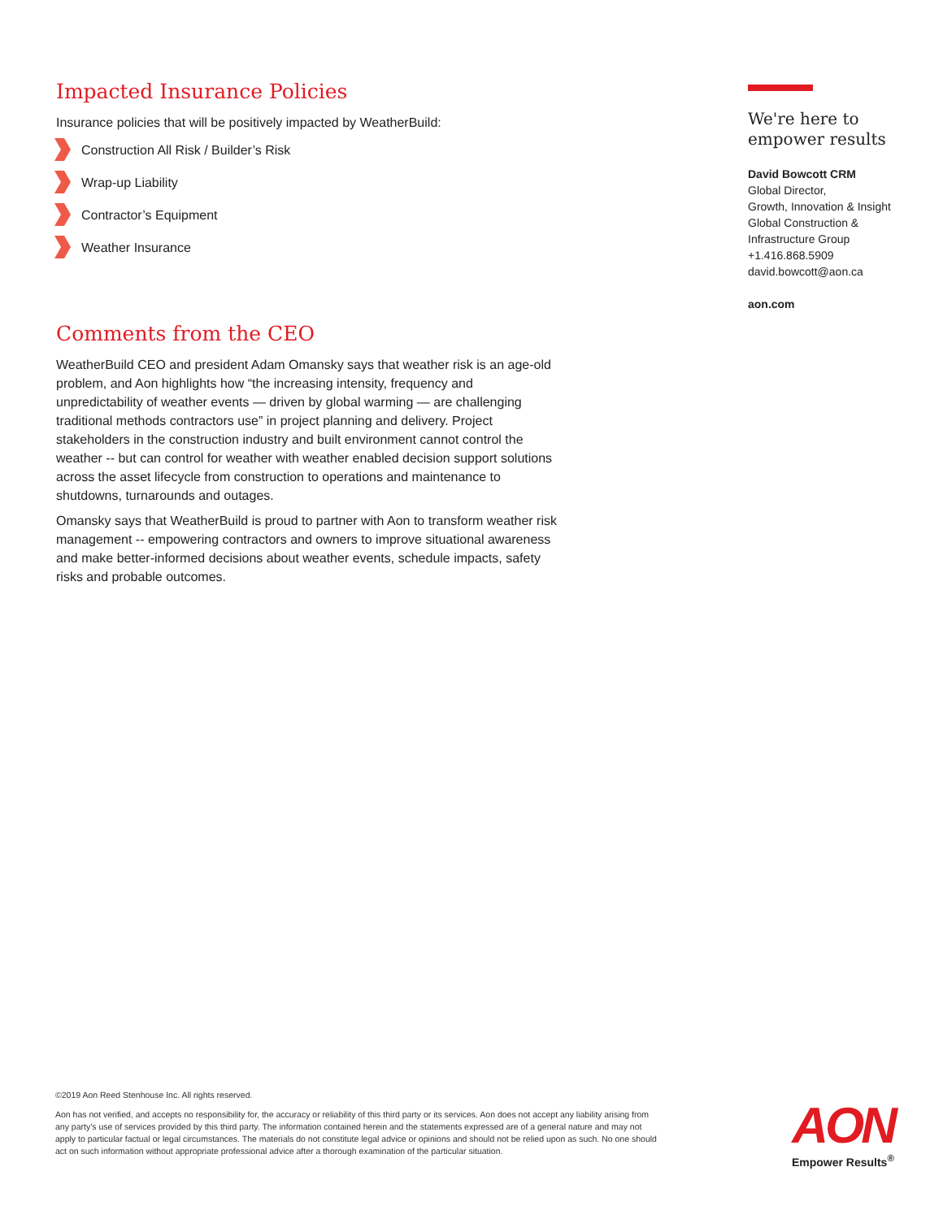Impacted Insurance Policies
Insurance policies that will be positively impacted by WeatherBuild:
Construction All Risk / Builder’s Risk
Wrap-up Liability
Contractor’s Equipment
Weather Insurance
Comments from the CEO
WeatherBuild CEO and president Adam Omansky says that weather risk is an age-old problem, and Aon highlights how “the increasing intensity, frequency and unpredictability of weather events — driven by global warming — are challenging traditional methods contractors use” in project planning and delivery. Project stakeholders in the construction industry and built environment cannot control the weather -- but can control for weather with weather enabled decision support solutions across the asset lifecycle from construction to operations and maintenance to shutdowns, turnarounds and outages.
Omansky says that WeatherBuild is proud to partner with Aon to transform weather risk management -- empowering contractors and owners to improve situational awareness and make better-informed decisions about weather events, schedule impacts, safety risks and probable outcomes.
We're here to empower results
David Bowcott CRM
Global Director,
Growth, Innovation & Insight
Global Construction & Infrastructure Group
+1.416.868.5909
david.bowcott@aon.ca
aon.com
©2019 Aon Reed Stenhouse Inc. All rights reserved.
Aon has not verified, and accepts no responsibility for, the accuracy or reliability of this third party or its services. Aon does not accept any liability arising from any party’s use of services provided by this third party. The information contained herein and the statements expressed are of a general nature and may not apply to particular factual or legal circumstances. The materials do not constitute legal advice or opinions and should not be relied upon as such. No one should act on such information without appropriate professional advice after a thorough examination of the particular situation.
AON
Empower Results<sup>®</sup>